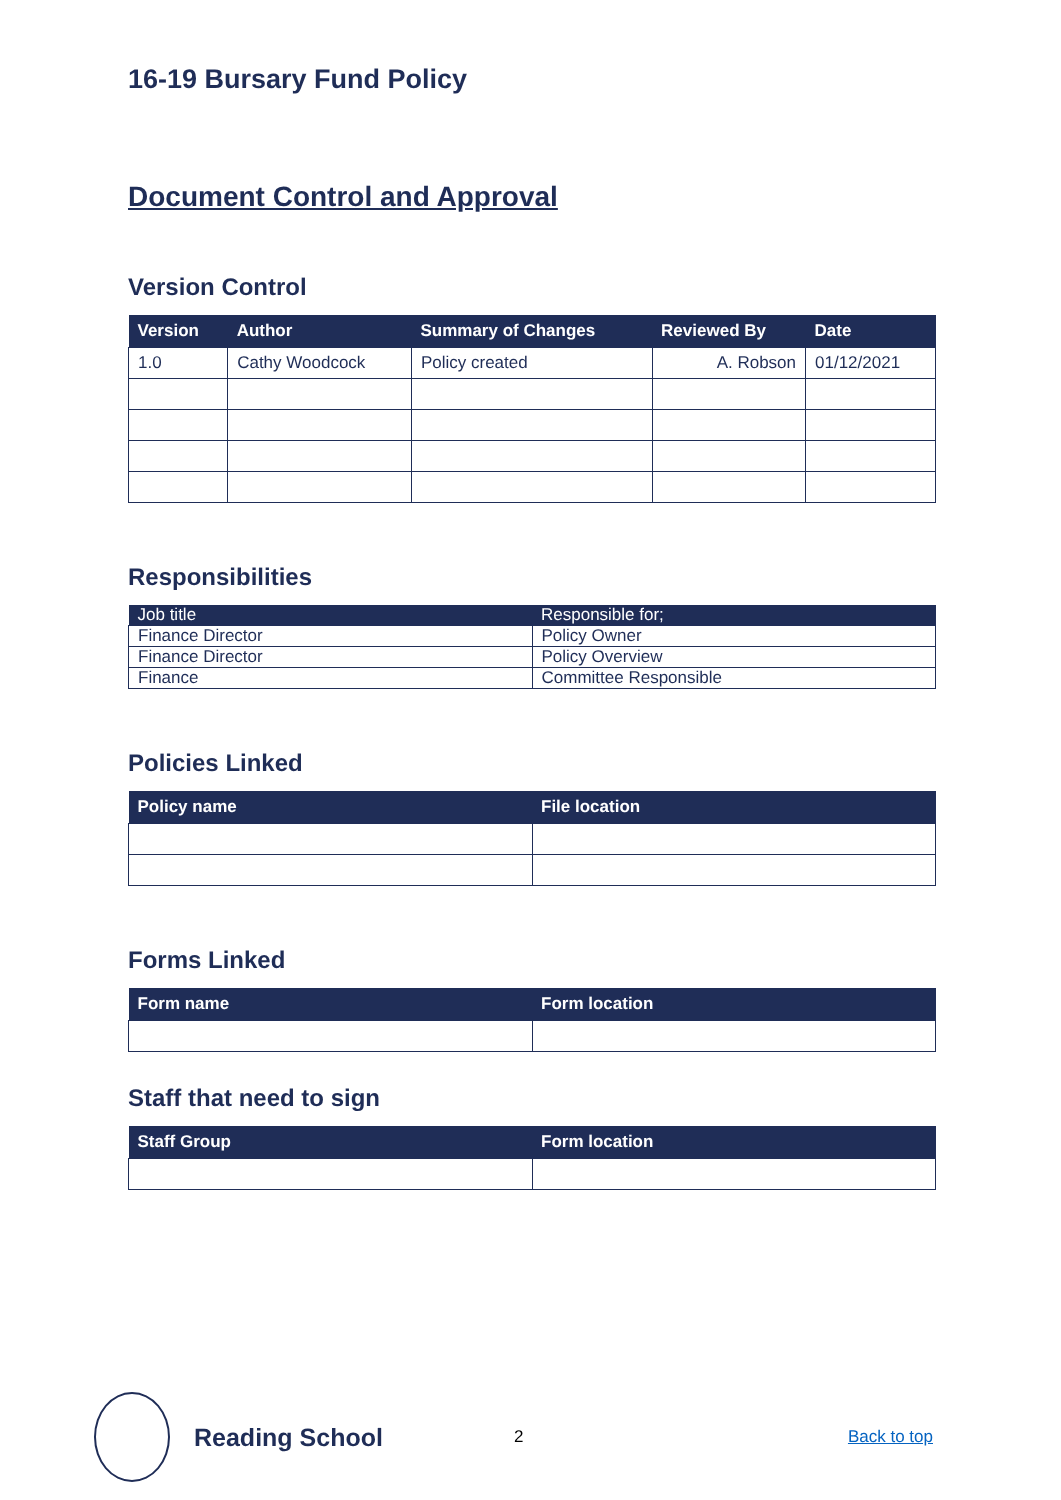16-19 Bursary Fund Policy
Document Control and Approval
Version Control
| Version | Author | Summary of Changes | Reviewed By | Date |
| --- | --- | --- | --- | --- |
| 1.0 | Cathy Woodcock | Policy created | A. Robson | 01/12/2021 |
Responsibilities
| Job title | Responsible for; |
| --- | --- |
| Finance Director | Policy Owner |
| Finance Director | Policy Overview |
| Finance | Committee Responsible |
Policies Linked
| Policy name | File location |
| --- | --- |
Forms Linked
| Form name | Form location |
| --- | --- |
Staff that need to sign
| Staff Group | Form location |
| --- | --- |
Reading School
2 Back to top